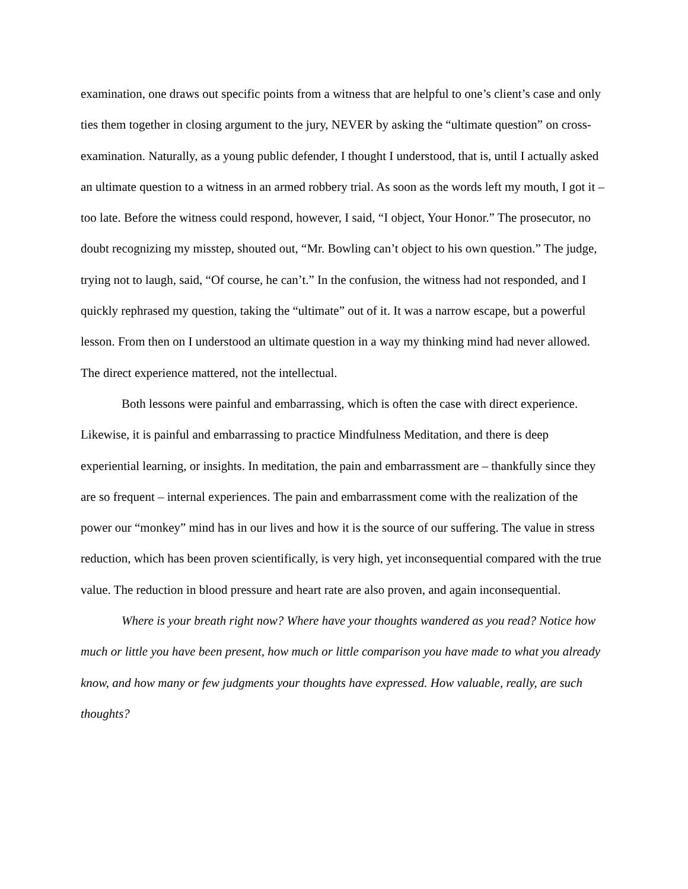examination, one draws out specific points from a witness that are helpful to one’s client’s case and only ties them together in closing argument to the jury, NEVER by asking the “ultimate question” on cross-examination. Naturally, as a young public defender, I thought I understood, that is, until I actually asked an ultimate question to a witness in an armed robbery trial. As soon as the words left my mouth, I got it – too late. Before the witness could respond, however, I said, “I object, Your Honor.” The prosecutor, no doubt recognizing my misstep, shouted out, “Mr. Bowling can’t object to his own question.” The judge, trying not to laugh, said, “Of course, he can’t.” In the confusion, the witness had not responded, and I quickly rephrased my question, taking the “ultimate” out of it. It was a narrow escape, but a powerful lesson. From then on I understood an ultimate question in a way my thinking mind had never allowed. The direct experience mattered, not the intellectual.
Both lessons were painful and embarrassing, which is often the case with direct experience. Likewise, it is painful and embarrassing to practice Mindfulness Meditation, and there is deep experiential learning, or insights. In meditation, the pain and embarrassment are – thankfully since they are so frequent – internal experiences. The pain and embarrassment come with the realization of the power our “monkey” mind has in our lives and how it is the source of our suffering. The value in stress reduction, which has been proven scientifically, is very high, yet inconsequential compared with the true value. The reduction in blood pressure and heart rate are also proven, and again inconsequential.
Where is your breath right now? Where have your thoughts wandered as you read? Notice how much or little you have been present, how much or little comparison you have made to what you already know, and how many or few judgments your thoughts have expressed. How valuable, really, are such thoughts?